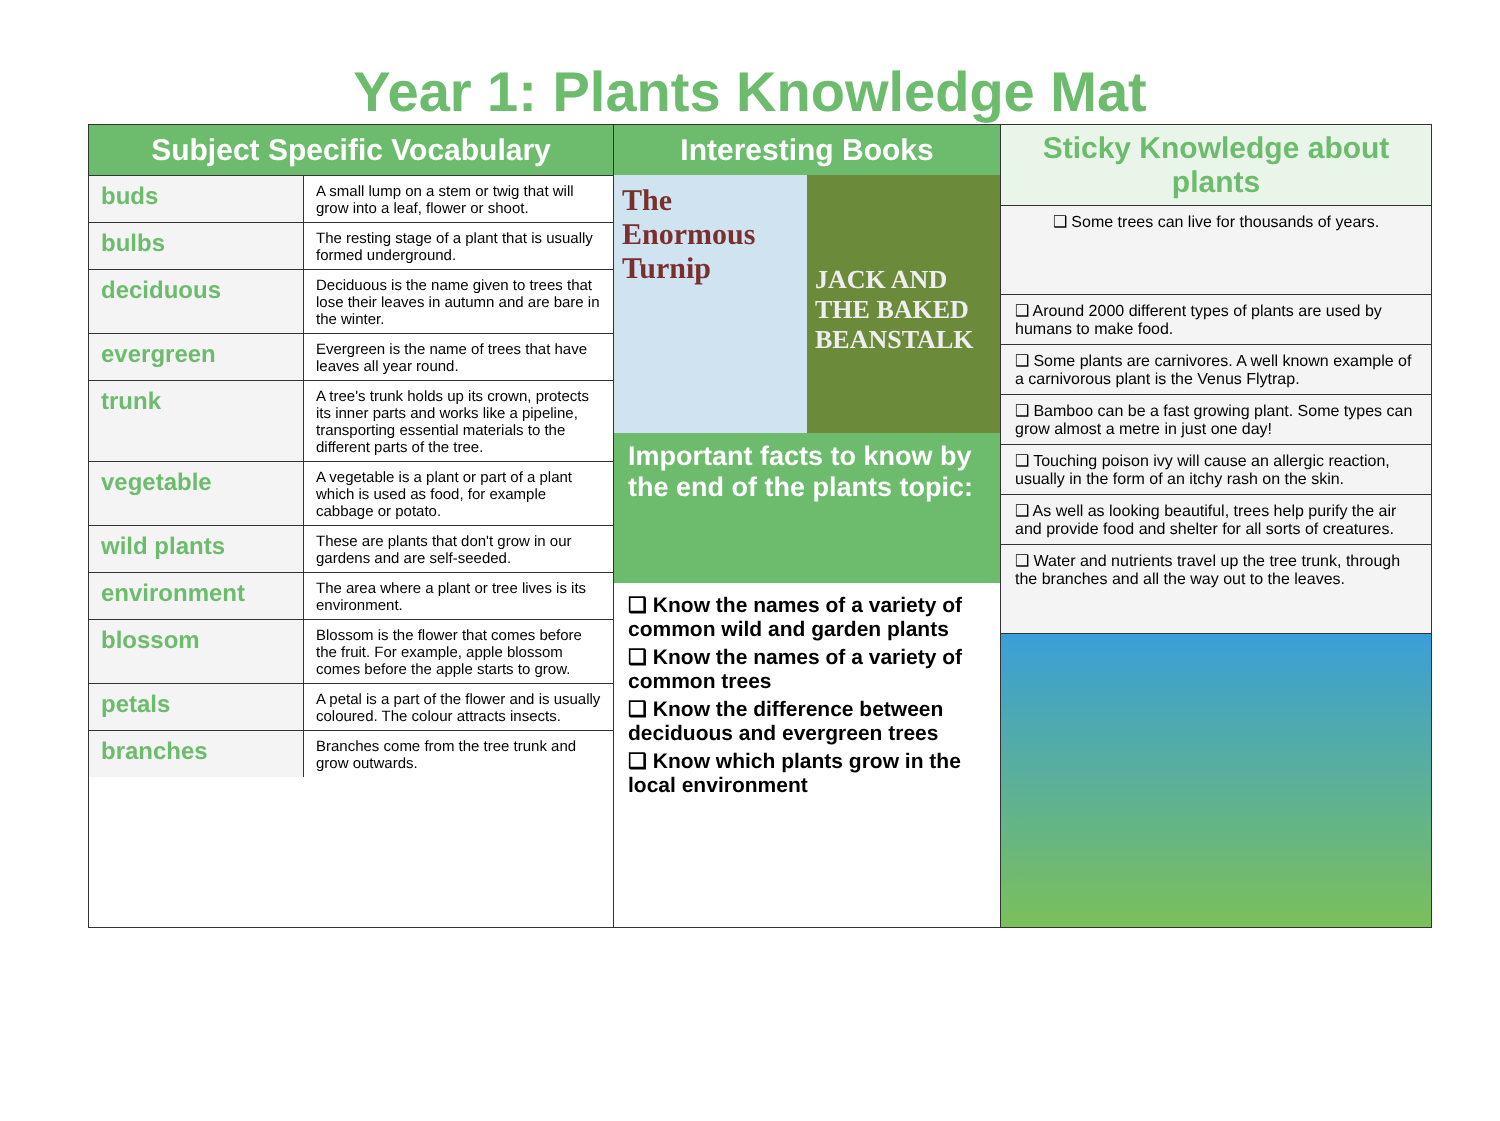Year 1: Plants Knowledge Mat
Subject Specific Vocabulary
| buds | A small lump on a stem or twig that will grow into a leaf, flower or shoot. |
| bulbs | The resting stage of a plant that is usually formed underground. |
| deciduous | Deciduous is the name given to trees that lose their leaves in autumn and are bare in the winter. |
| evergreen | Evergreen is the name of trees that have leaves all year round. |
| trunk | A tree's trunk holds up its crown, protects its inner parts and works like a pipeline, transporting essential materials to the different parts of the tree. |
| vegetable | A vegetable is a plant or part of a plant which is used as food, for example cabbage or potato. |
| wild plants | These are plants that don't grow in our gardens and are self-seeded. |
| environment | The area where a plant or tree lives is its environment. |
| blossom | Blossom is the flower that comes before the fruit. For example, apple blossom comes before the apple starts to grow. |
| petals | A petal is a part of the flower and is usually coloured. The colour attracts insects. |
| branches | Branches come from the tree trunk and grow outwards. |
Interesting Books
The Enormous Turnip
JACK AND THE BAKED BEANSTALK
Important facts to know by the end of the plants topic:
❑ Know the names of a variety of common wild and garden plants
❑ Know the names of a variety of common trees
❑ Know the difference between deciduous and evergreen trees
❑ Know which plants grow in the local environment
Sticky Knowledge about plants
❑ Some trees can live for thousands of years.
❑ Around 2000 different types of plants are used by humans to make food.
❑ Some plants are carnivores. A well known example of a carnivorous plant is the Venus Flytrap.
❑ Bamboo can be a fast growing plant. Some types can grow almost a metre in just one day!
❑ Touching poison ivy will cause an allergic reaction, usually in the form of an itchy rash on the skin.
❑ As well as looking beautiful, trees help purify the air and provide food and shelter for all sorts of creatures.
❑ Water and nutrients travel up the tree trunk, through the branches and all the way out to the leaves.